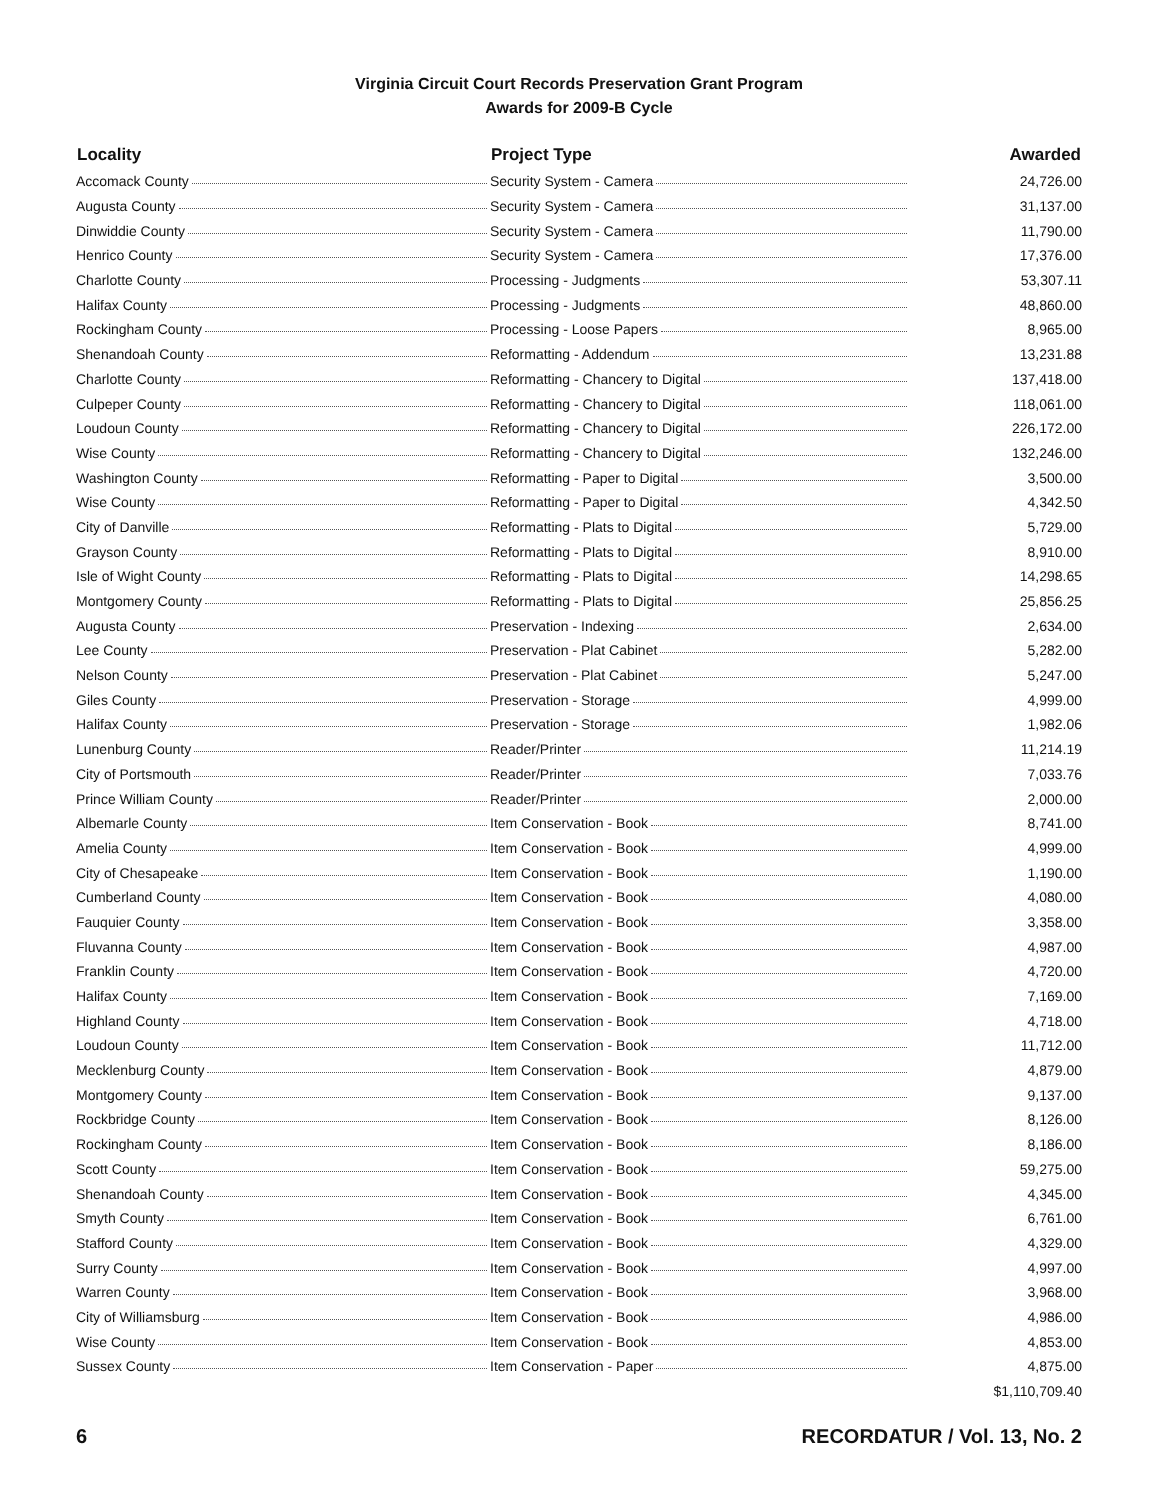Virginia Circuit Court Records Preservation Grant Program
Awards for 2009-B Cycle
| Locality | Project Type | Awarded |
| --- | --- | --- |
| Accomack County | Security System - Camera | 24,726.00 |
| Augusta County | Security System - Camera | 31,137.00 |
| Dinwiddie County | Security System - Camera | 11,790.00 |
| Henrico County | Security System - Camera | 17,376.00 |
| Charlotte County | Processing - Judgments | 53,307.11 |
| Halifax County | Processing - Judgments | 48,860.00 |
| Rockingham County | Processing - Loose Papers | 8,965.00 |
| Shenandoah County | Reformatting - Addendum | 13,231.88 |
| Charlotte County | Reformatting - Chancery to Digital | 137,418.00 |
| Culpeper County | Reformatting - Chancery to Digital | 118,061.00 |
| Loudoun County | Reformatting - Chancery to Digital | 226,172.00 |
| Wise County | Reformatting - Chancery to Digital | 132,246.00 |
| Washington County | Reformatting - Paper to Digital | 3,500.00 |
| Wise County | Reformatting - Paper to Digital | 4,342.50 |
| City of Danville | Reformatting - Plats to Digital | 5,729.00 |
| Grayson County | Reformatting - Plats to Digital | 8,910.00 |
| Isle of Wight County | Reformatting - Plats to Digital | 14,298.65 |
| Montgomery County | Reformatting - Plats to Digital | 25,856.25 |
| Augusta County | Preservation - Indexing | 2,634.00 |
| Lee County | Preservation - Plat Cabinet | 5,282.00 |
| Nelson County | Preservation - Plat Cabinet | 5,247.00 |
| Giles County | Preservation - Storage | 4,999.00 |
| Halifax County | Preservation - Storage | 1,982.06 |
| Lunenburg County | Reader/Printer | 11,214.19 |
| City of Portsmouth | Reader/Printer | 7,033.76 |
| Prince William County | Reader/Printer | 2,000.00 |
| Albemarle County | Item Conservation - Book | 8,741.00 |
| Amelia County | Item Conservation - Book | 4,999.00 |
| City of Chesapeake | Item Conservation - Book | 1,190.00 |
| Cumberland County | Item Conservation - Book | 4,080.00 |
| Fauquier County | Item Conservation - Book | 3,358.00 |
| Fluvanna County | Item Conservation - Book | 4,987.00 |
| Franklin County | Item Conservation - Book | 4,720.00 |
| Halifax County | Item Conservation - Book | 7,169.00 |
| Highland County | Item Conservation - Book | 4,718.00 |
| Loudoun County | Item Conservation - Book | 11,712.00 |
| Mecklenburg County | Item Conservation - Book | 4,879.00 |
| Montgomery County | Item Conservation - Book | 9,137.00 |
| Rockbridge County | Item Conservation - Book | 8,126.00 |
| Rockingham County | Item Conservation - Book | 8,186.00 |
| Scott County | Item Conservation - Book | 59,275.00 |
| Shenandoah County | Item Conservation - Book | 4,345.00 |
| Smyth County | Item Conservation - Book | 6,761.00 |
| Stafford County | Item Conservation - Book | 4,329.00 |
| Surry County | Item Conservation - Book | 4,997.00 |
| Warren County | Item Conservation - Book | 3,968.00 |
| City of Williamsburg | Item Conservation - Book | 4,986.00 |
| Wise County | Item Conservation - Book | 4,853.00 |
| Sussex County | Item Conservation - Paper | 4,875.00 |
| | | $1,110,709.40 |
6 RECORDATUR / Vol. 13, No. 2